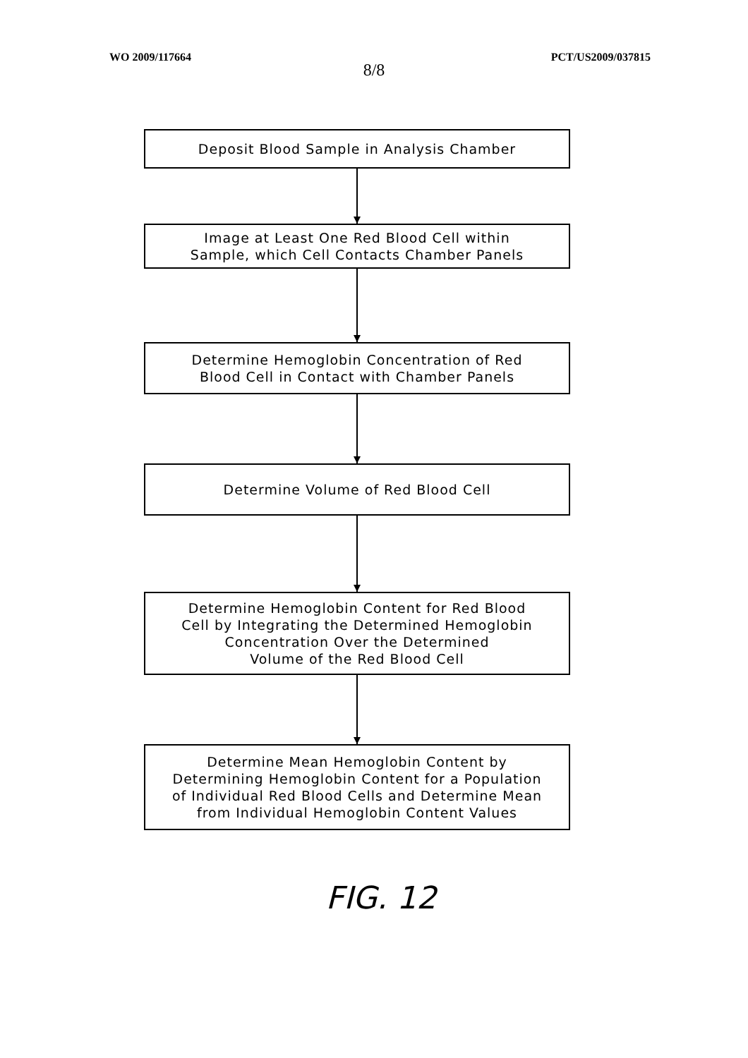WO 2009/117664 PCT/US2009/037815
8/8
Deposit Blood Sample in Analysis Chamber
Image at Least One Red Blood Cell within
Sample, which Cell Contacts Chamber Panels
Determine Hemoglobin Concentration of Red
Blood Cell in Contact with Chamber Panels
Determine Volume of Red Blood Cell
Determine Hemoglobin Content for Red Blood
Cell by Integrating the Determined Hemoglobin
Concentration Over the Determined
Volume of the Red Blood Cell
Determine Mean Hemoglobin Content by
Determining Hemoglobin Content for a Population
of Individual Red Blood Cells and Determine Mean
from Individual Hemoglobin Content Values
FIG. 12